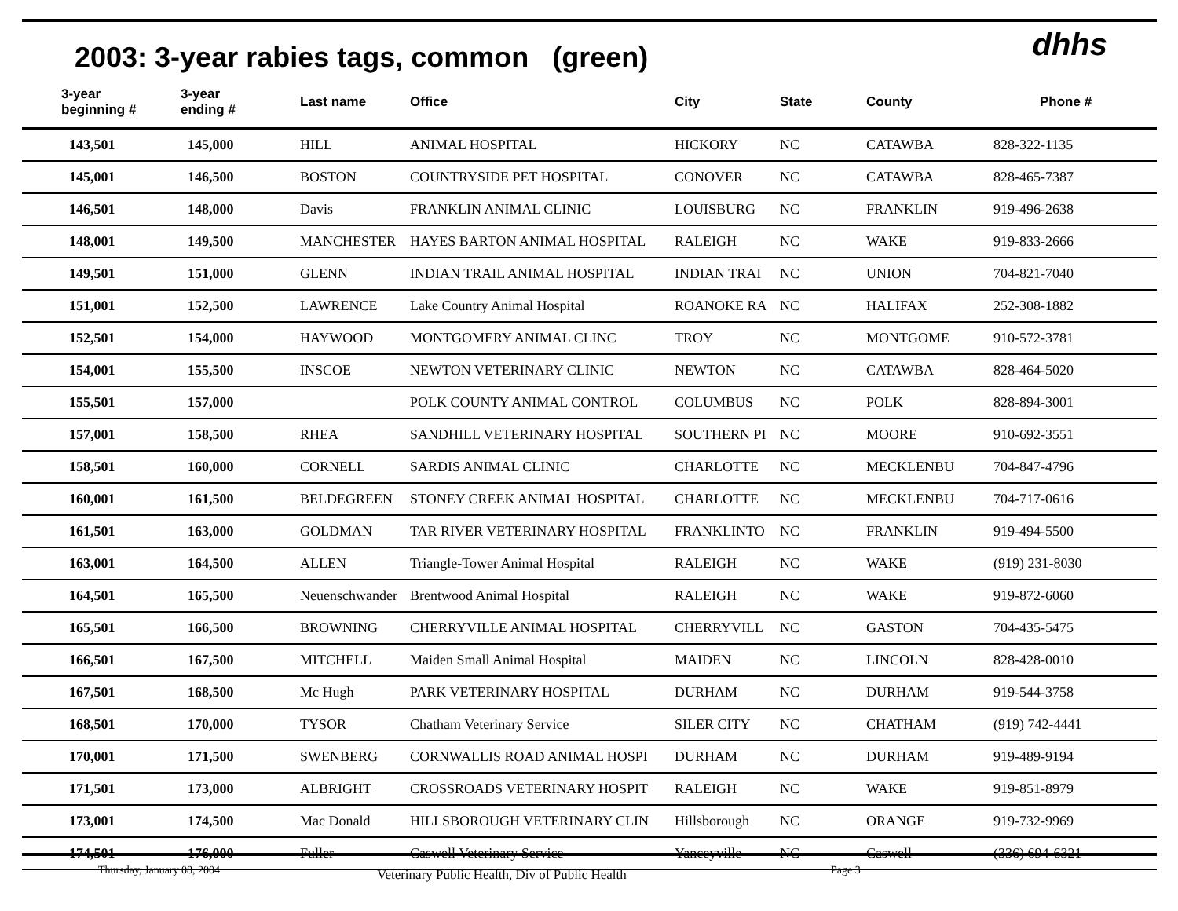dhhs
2003: 3-year rabies tags, common (green)
| 3-year beginning # | 3-year ending # | Last name | Office | City | State | County | Phone # |
| --- | --- | --- | --- | --- | --- | --- | --- |
| 143,501 | 145,000 | HILL | ANIMAL HOSPITAL | HICKORY | NC | CATAWBA | 828-322-1135 |
| 145,001 | 146,500 | BOSTON | COUNTRYSIDE PET HOSPITAL | CONOVER | NC | CATAWBA | 828-465-7387 |
| 146,501 | 148,000 | Davis | FRANKLIN ANIMAL CLINIC | LOUISBURG | NC | FRANKLIN | 919-496-2638 |
| 148,001 | 149,500 | MANCHESTER | HAYES BARTON ANIMAL HOSPITAL | RALEIGH | NC | WAKE | 919-833-2666 |
| 149,501 | 151,000 | GLENN | INDIAN TRAIL ANIMAL HOSPITAL | INDIAN TRAI | NC | UNION | 704-821-7040 |
| 151,001 | 152,500 | LAWRENCE | Lake Country Animal Hospital | ROANOKE RA | NC | HALIFAX | 252-308-1882 |
| 152,501 | 154,000 | HAYWOOD | MONTGOMERY ANIMAL CLINC | TROY | NC | MONTGOME | 910-572-3781 |
| 154,001 | 155,500 | INSCOE | NEWTON VETERINARY CLINIC | NEWTON | NC | CATAWBA | 828-464-5020 |
| 155,501 | 157,000 | | POLK COUNTY ANIMAL CONTROL | COLUMBUS | NC | POLK | 828-894-3001 |
| 157,001 | 158,500 | RHEA | SANDHILL VETERINARY HOSPITAL | SOUTHERN PI | NC | MOORE | 910-692-3551 |
| 158,501 | 160,000 | CORNELL | SARDIS ANIMAL CLINIC | CHARLOTTE | NC | MECKLENBU | 704-847-4796 |
| 160,001 | 161,500 | BELDEGREEN | STONEY CREEK ANIMAL HOSPITAL | CHARLOTTE | NC | MECKLENBU | 704-717-0616 |
| 161,501 | 163,000 | GOLDMAN | TAR RIVER VETERINARY HOSPITAL | FRANKLINTO | NC | FRANKLIN | 919-494-5500 |
| 163,001 | 164,500 | ALLEN | Triangle-Tower Animal Hospital | RALEIGH | NC | WAKE | (919) 231-8030 |
| 164,501 | 165,500 | Neuenschwander | Brentwood Animal Hospital | RALEIGH | NC | WAKE | 919-872-6060 |
| 165,501 | 166,500 | BROWNING | CHERRYVILLE ANIMAL HOSPITAL | CHERRYVILL | NC | GASTON | 704-435-5475 |
| 166,501 | 167,500 | MITCHELL | Maiden Small Animal Hospital | MAIDEN | NC | LINCOLN | 828-428-0010 |
| 167,501 | 168,500 | Mc Hugh | PARK VETERINARY HOSPITAL | DURHAM | NC | DURHAM | 919-544-3758 |
| 168,501 | 170,000 | TYSOR | Chatham Veterinary Service | SILER CITY | NC | CHATHAM | (919) 742-4441 |
| 170,001 | 171,500 | SWENBERG | CORNWALLIS ROAD ANIMAL HOSPI | DURHAM | NC | DURHAM | 919-489-9194 |
| 171,501 | 173,000 | ALBRIGHT | CROSSROADS VETERINARY HOSPIT | RALEIGH | NC | WAKE | 919-851-8979 |
| 173,001 | 174,500 | Mac Donald | HILLSBOROUGH VETERINARY CLIN | Hillsborough | NC | ORANGE | 919-732-9969 |
| 174,501 | 176,000 | Fuller | Caswell Veterinary Service | Yanceyville | NC | Caswell | (336) 694-6321 |
Thursday, January 08, 2004 Veterinary Public Health, Div of Public Health Page 3